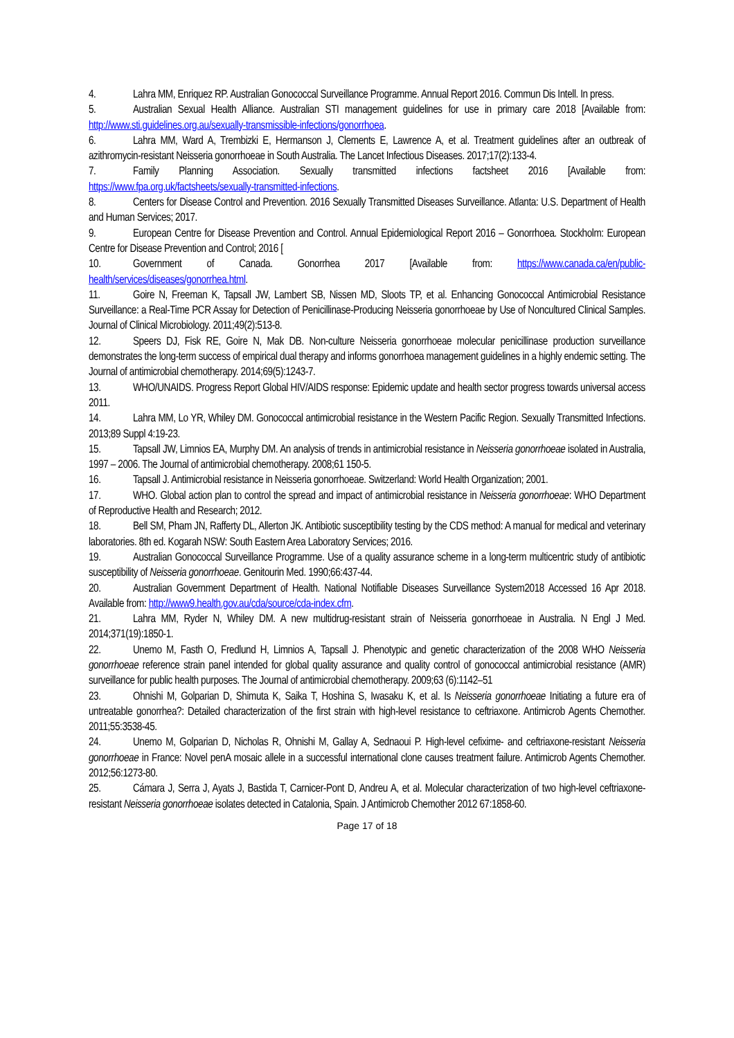4. Lahra MM, Enriquez RP. Australian Gonococcal Surveillance Programme. Annual Report 2016. Commun Dis Intell. In press.
5. Australian Sexual Health Alliance. Australian STI management guidelines for use in primary care 2018 [Available from: http://www.sti.guidelines.org.au/sexually-transmissible-infections/gonorrhoea.
6. Lahra MM, Ward A, Trembizki E, Hermanson J, Clements E, Lawrence A, et al. Treatment guidelines after an outbreak of azithromycin-resistant Neisseria gonorrhoeae in South Australia. The Lancet Infectious Diseases. 2017;17(2):133-4.
7. Family Planning Association. Sexually transmitted infections factsheet 2016 [Available from: https://www.fpa.org.uk/factsheets/sexually-transmitted-infections.
8. Centers for Disease Control and Prevention. 2016 Sexually Transmitted Diseases Surveillance. Atlanta: U.S. Department of Health and Human Services; 2017.
9. European Centre for Disease Prevention and Control. Annual Epidemiological Report 2016 – Gonorrhoea. Stockholm: European Centre for Disease Prevention and Control; 2016 [
10. Government of Canada. Gonorrhea 2017 [Available from: https://www.canada.ca/en/public-health/services/diseases/gonorrhea.html.
11. Goire N, Freeman K, Tapsall JW, Lambert SB, Nissen MD, Sloots TP, et al. Enhancing Gonococcal Antimicrobial Resistance Surveillance: a Real-Time PCR Assay for Detection of Penicillinase-Producing Neisseria gonorrhoeae by Use of Noncultured Clinical Samples. Journal of Clinical Microbiology. 2011;49(2):513-8.
12. Speers DJ, Fisk RE, Goire N, Mak DB. Non-culture Neisseria gonorrhoeae molecular penicillinase production surveillance demonstrates the long-term success of empirical dual therapy and informs gonorrhoea management guidelines in a highly endemic setting. The Journal of antimicrobial chemotherapy. 2014;69(5):1243-7.
13. WHO/UNAIDS. Progress Report Global HIV/AIDS response: Epidemic update and health sector progress towards universal access 2011.
14. Lahra MM, Lo YR, Whiley DM. Gonococcal antimicrobial resistance in the Western Pacific Region. Sexually Transmitted Infections. 2013;89 Suppl 4:19-23.
15. Tapsall JW, Limnios EA, Murphy DM. An analysis of trends in antimicrobial resistance in Neisseria gonorrhoeae isolated in Australia, 1997 – 2006. The Journal of antimicrobial chemotherapy. 2008;61 150-5.
16. Tapsall J. Antimicrobial resistance in Neisseria gonorrhoeae. Switzerland: World Health Organization; 2001.
17. WHO. Global action plan to control the spread and impact of antimicrobial resistance in Neisseria gonorrhoeae: WHO Department of Reproductive Health and Research; 2012.
18. Bell SM, Pham JN, Rafferty DL, Allerton JK. Antibiotic susceptibility testing by the CDS method: A manual for medical and veterinary laboratories. 8th ed. Kogarah NSW: South Eastern Area Laboratory Services; 2016.
19. Australian Gonococcal Surveillance Programme. Use of a quality assurance scheme in a long-term multicentric study of antibiotic susceptibility of Neisseria gonorrhoeae. Genitourin Med. 1990;66:437-44.
20. Australian Government Department of Health. National Notifiable Diseases Surveillance System2018 Accessed 16 Apr 2018. Available from: http://www9.health.gov.au/cda/source/cda-index.cfm.
21. Lahra MM, Ryder N, Whiley DM. A new multidrug-resistant strain of Neisseria gonorrhoeae in Australia. N Engl J Med. 2014;371(19):1850-1.
22. Unemo M, Fasth O, Fredlund H, Limnios A, Tapsall J. Phenotypic and genetic characterization of the 2008 WHO Neisseria gonorrhoeae reference strain panel intended for global quality assurance and quality control of gonococcal antimicrobial resistance (AMR) surveillance for public health purposes. The Journal of antimicrobial chemotherapy. 2009;63 (6):1142–51
23. Ohnishi M, Golparian D, Shimuta K, Saika T, Hoshina S, Iwasaku K, et al. Is Neisseria gonorrhoeae Initiating a future era of untreatable gonorrhea?: Detailed characterization of the first strain with high-level resistance to ceftriaxone. Antimicrob Agents Chemother. 2011;55:3538-45.
24. Unemo M, Golparian D, Nicholas R, Ohnishi M, Gallay A, Sednaoui P. High-level cefixime- and ceftriaxone-resistant Neisseria gonorrhoeae in France: Novel penA mosaic allele in a successful international clone causes treatment failure. Antimicrob Agents Chemother. 2012;56:1273-80.
25. Cámara J, Serra J, Ayats J, Bastida T, Carnicer-Pont D, Andreu A, et al. Molecular characterization of two high-level ceftriaxone-resistant Neisseria gonorrhoeae isolates detected in Catalonia, Spain. J Antimicrob Chemother 2012 67:1858-60.
Page 17 of 18